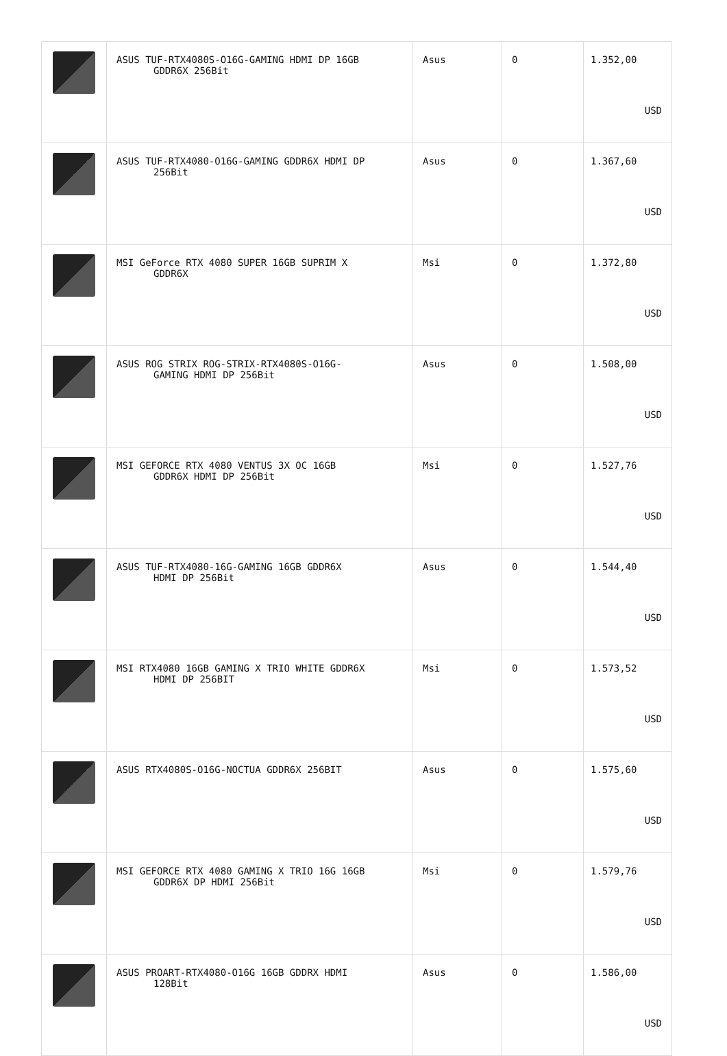| | ASUS TUF-RTX4080S-O16G-GAMING HDMI DP 16GB GDDR6X 256Bit | Asus | 0 | 1.352,00 USD |
| | ASUS TUF-RTX4080-O16G-GAMING GDDR6X HDMI DP 256Bit | Asus | 0 | 1.367,60 USD |
| | MSI GeForce RTX 4080 SUPER 16GB SUPRIM X GDDR6X | Msi | 0 | 1.372,80 USD |
| | ASUS ROG STRIX ROG-STRIX-RTX4080S-O16G- GAMING HDMI DP 256Bit | Asus | 0 | 1.508,00 USD |
| | MSI GEFORCE RTX 4080 VENTUS 3X OC 16GB GDDR6X HDMI DP 256Bit | Msi | 0 | 1.527,76 USD |
| | ASUS TUF-RTX4080-16G-GAMING 16GB GDDR6X HDMI DP 256Bit | Asus | 0 | 1.544,40 USD |
| | MSI RTX4080 16GB GAMING X TRIO WHITE GDDR6X HDMI DP 256BIT | Msi | 0 | 1.573,52 USD |
| | ASUS RTX4080S-O16G-NOCTUA GDDR6X 256BIT | Asus | 0 | 1.575,60 USD |
| | MSI GEFORCE RTX 4080 GAMING X TRIO 16G 16GB GDDR6X DP HDMI 256Bit | Msi | 0 | 1.579,76 USD |
| | ASUS PROART-RTX4080-O16G 16GB GDDRX HDMI 128Bit | Asus | 0 | 1.586,00 USD |